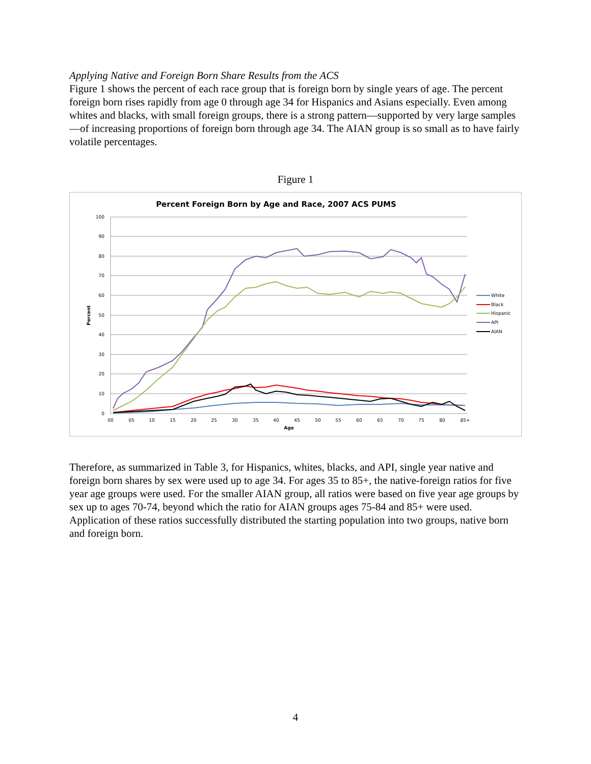Applying Native and Foreign Born Share Results from the ACS
Figure 1 shows the percent of each race group that is foreign born by single years of age. The percent foreign born rises rapidly from age 0 through age 34 for Hispanics and Asians especially. Even among whites and blacks, with small foreign groups, there is a strong pattern—supported by very large samples—of increasing proportions of foreign born through age 34. The AIAN group is so small as to have fairly volatile percentages.
Figure 1
Percent Foreign Born by Age and Race, 2007 ACS PUMS
100
90
80
70
60
50
40
30
20
10
0
00
05
10
15
20
25
30
35
40
45
50
55
60
65
70
75
80
85+
Age
Percent
White
Black
Hispanic
API
AIAN
Therefore, as summarized in Table 3, for Hispanics, whites, blacks, and API, single year native and foreign born shares by sex were used up to age 34. For ages 35 to 85+, the native-foreign ratios for five year age groups were used. For the smaller AIAN group, all ratios were based on five year age groups by sex up to ages 70-74, beyond which the ratio for AIAN groups ages 75-84 and 85+ were used. Application of these ratios successfully distributed the starting population into two groups, native born and foreign born.
4